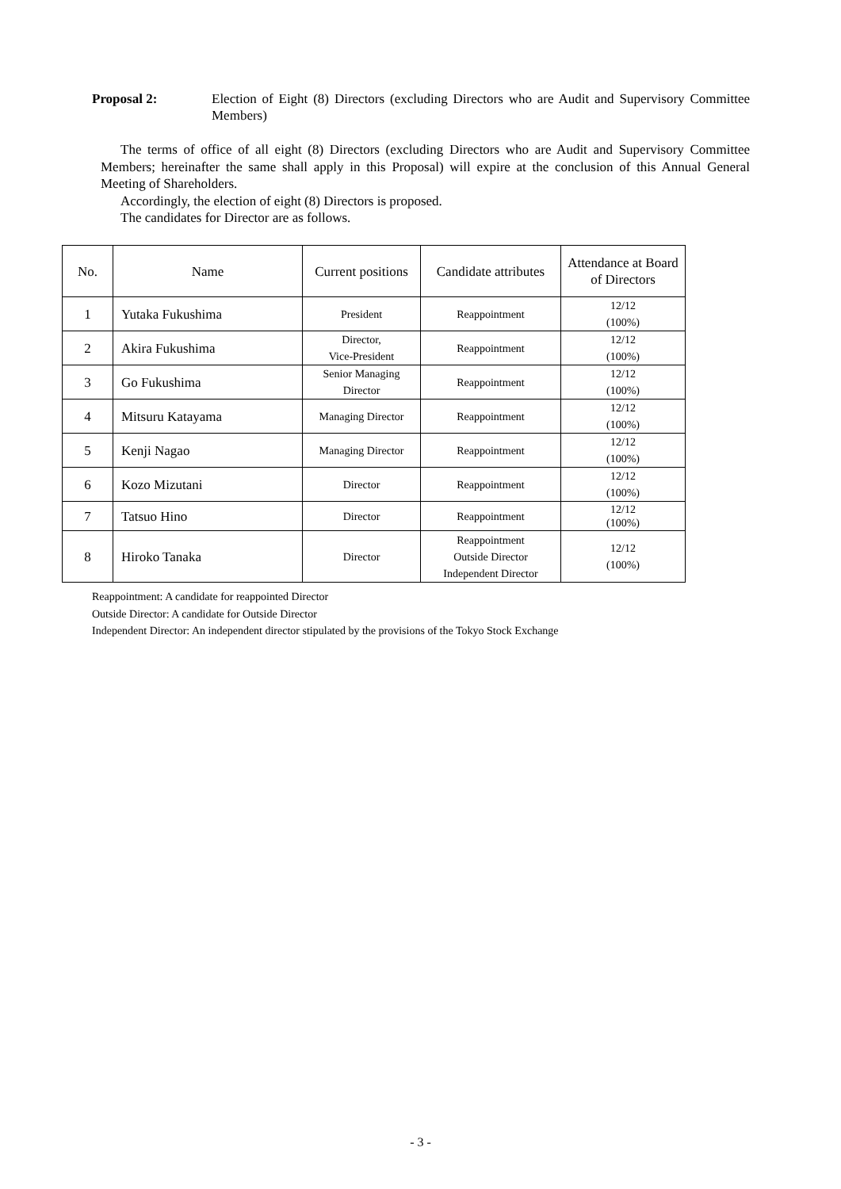Proposal 2: Election of Eight (8) Directors (excluding Directors who are Audit and Supervisory Committee Members)
The terms of office of all eight (8) Directors (excluding Directors who are Audit and Supervisory Committee Members; hereinafter the same shall apply in this Proposal) will expire at the conclusion of this Annual General Meeting of Shareholders.
Accordingly, the election of eight (8) Directors is proposed.
The candidates for Director are as follows.
| No. | Name | Current positions | Candidate attributes | Attendance at Board of Directors |
| --- | --- | --- | --- | --- |
| 1 | Yutaka Fukushima | President | Reappointment | 12/12 (100%) |
| 2 | Akira Fukushima | Director, Vice-President | Reappointment | 12/12 (100%) |
| 3 | Go Fukushima | Senior Managing Director | Reappointment | 12/12 (100%) |
| 4 | Mitsuru Katayama | Managing Director | Reappointment | 12/12 (100%) |
| 5 | Kenji Nagao | Managing Director | Reappointment | 12/12 (100%) |
| 6 | Kozo Mizutani | Director | Reappointment | 12/12 (100%) |
| 7 | Tatsuo Hino | Director | Reappointment | 12/12 (100%) |
| 8 | Hiroko Tanaka | Director | Reappointment Outside Director Independent Director | 12/12 (100%) |
Reappointment: A candidate for reappointed Director
Outside Director: A candidate for Outside Director
Independent Director: An independent director stipulated by the provisions of the Tokyo Stock Exchange
- 3 -